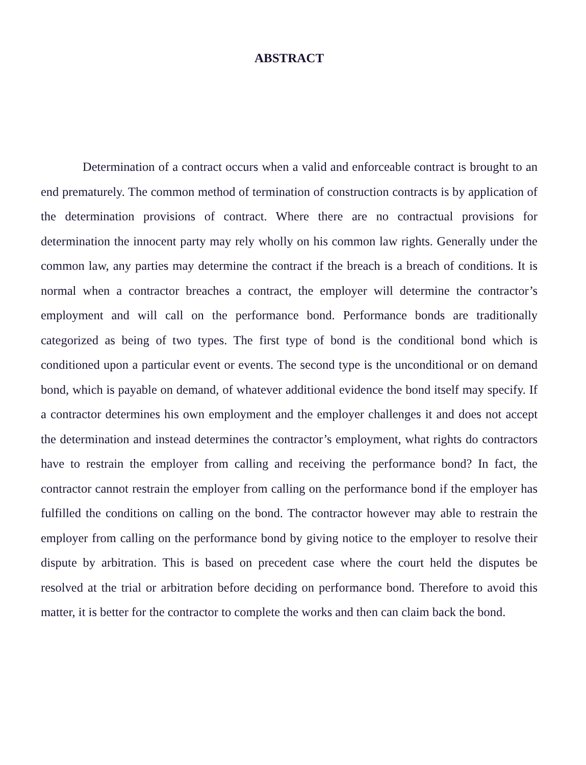ABSTRACT
Determination of a contract occurs when a valid and enforceable contract is brought to an end prematurely. The common method of termination of construction contracts is by application of the determination provisions of contract. Where there are no contractual provisions for determination the innocent party may rely wholly on his common law rights. Generally under the common law, any parties may determine the contract if the breach is a breach of conditions. It is normal when a contractor breaches a contract, the employer will determine the contractor’s employment and will call on the performance bond. Performance bonds are traditionally categorized as being of two types. The first type of bond is the conditional bond which is conditioned upon a particular event or events. The second type is the unconditional or on demand bond, which is payable on demand, of whatever additional evidence the bond itself may specify. If a contractor determines his own employment and the employer challenges it and does not accept the determination and instead determines the contractor’s employment, what rights do contractors have to restrain the employer from calling and receiving the performance bond? In fact, the contractor cannot restrain the employer from calling on the performance bond if the employer has fulfilled the conditions on calling on the bond. The contractor however may able to restrain the employer from calling on the performance bond by giving notice to the employer to resolve their dispute by arbitration. This is based on precedent case where the court held the disputes be resolved at the trial or arbitration before deciding on performance bond. Therefore to avoid this matter, it is better for the contractor to complete the works and then can claim back the bond.